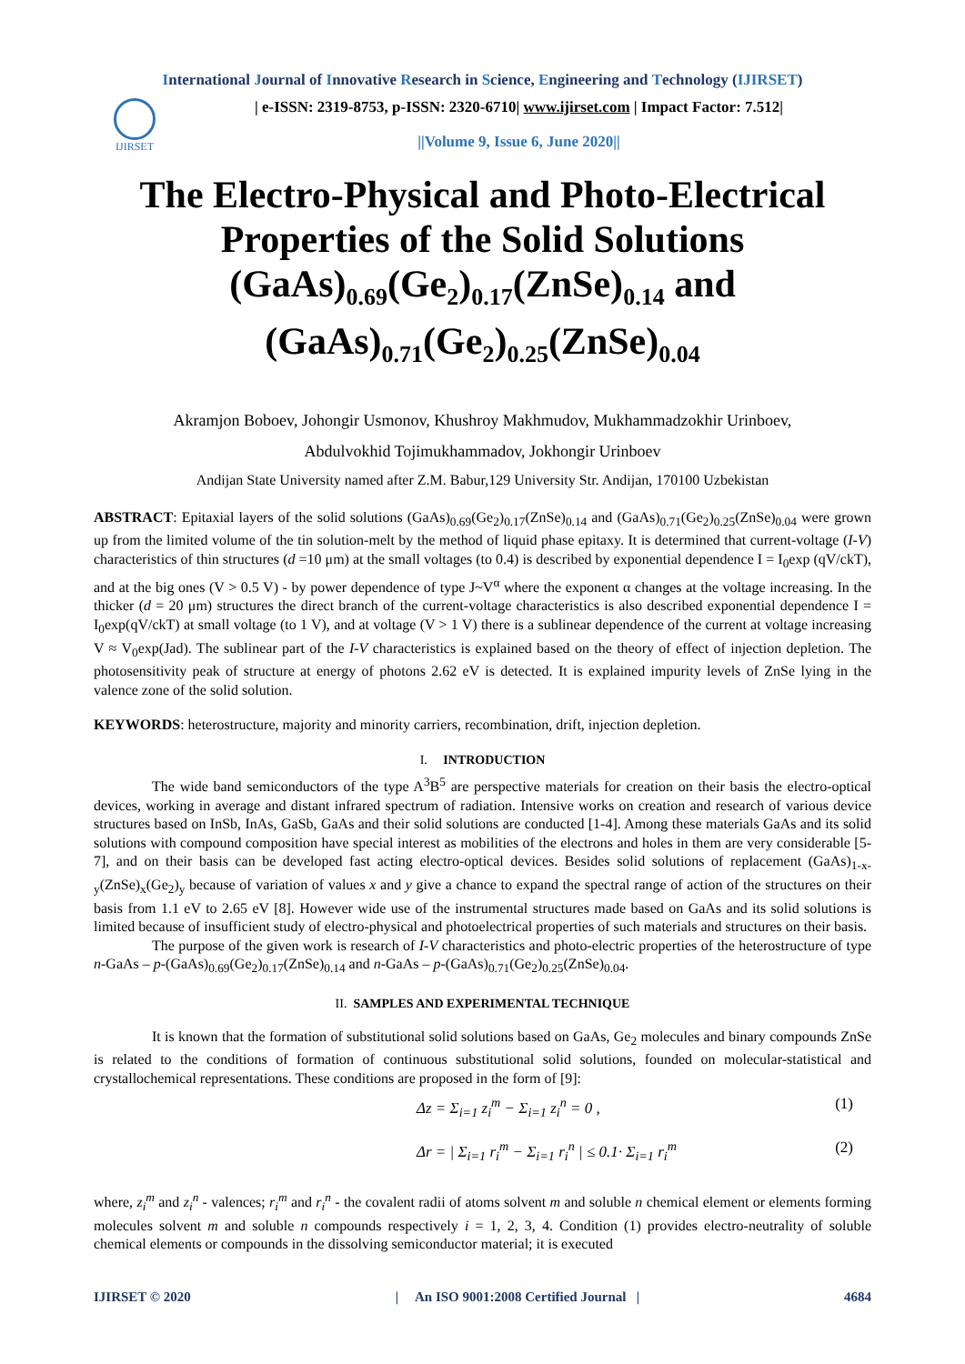International Journal of Innovative Research in Science, Engineering and Technology (IJIRSET)
IJIRSET
| e-ISSN: 2319-8753, p-ISSN: 2320-6710| www.ijirset.com | Impact Factor: 7.512|
||Volume 9, Issue 6, June 2020||
The Electro-Physical and Photo-Electrical Properties of the Solid Solutions (GaAs)<sub>0.69</sub>(Ge<sub>2</sub>)<sub>0.17</sub>(ZnSe)<sub>0.14</sub> and (GaAs)<sub>0.71</sub>(Ge<sub>2</sub>)<sub>0.25</sub>(ZnSe)<sub>0.04</sub>
Akramjon Boboev, Johongir Usmonov, Khushroy Makhmudov, Mukhammadzokhir Urinboev,
Abdulvokhid Tojimukhammadov, Jokhongir Urinboev
Andijan State University named after Z.M. Babur,129 University Str. Andijan, 170100 Uzbekistan
ABSTRACT: Epitaxial layers of the solid solutions (GaAs)<sub>0.69</sub>(Ge<sub>2</sub>)<sub>0.17</sub>(ZnSe)<sub>0.14</sub> and (GaAs)<sub>0.71</sub>(Ge<sub>2</sub>)<sub>0.25</sub>(ZnSe)<sub>0.04</sub> were grown up from the limited volume of the tin solution-melt by the method of liquid phase epitaxy. It is determined that current-voltage (I-V) characteristics of thin structures (d =10 μm) at the small voltages (to 0.4) is described by exponential dependence I = I<sub>0</sub>exp (qV/ckT), and at the big ones (V > 0.5 V) - by power dependence of type J~V<sup>α</sup> where the exponent α changes at the voltage increasing. In the thicker (d = 20 μm) structures the direct branch of the current-voltage characteristics is also described exponential dependence I = I<sub>0</sub>exp(qV/ckT) at small voltage (to 1 V), and at voltage (V > 1 V) there is a sublinear dependence of the current at voltage increasing V ≈ V<sub>0</sub>exp(Jad). The sublinear part of the I-V characteristics is explained based on the theory of effect of injection depletion. The photosensitivity peak of structure at energy of photons 2.62 eV is detected. It is explained impurity levels of ZnSe lying in the valence zone of the solid solution.
KEYWORDS: heterostructure, majority and minority carriers, recombination, drift, injection depletion.
I. INTRODUCTION
The wide band semiconductors of the type A<sup>3</sup>B<sup>5</sup> are perspective materials for creation on their basis the electro-optical devices, working in average and distant infrared spectrum of radiation. Intensive works on creation and research of various device structures based on InSb, InAs, GaSb, GaAs and their solid solutions are conducted [1-4]. Among these materials GaAs and its solid solutions with compound composition have special interest as mobilities of the electrons and holes in them are very considerable [5-7], and on their basis can be developed fast acting electro-optical devices. Besides solid solutions of replacement (GaAs)<sub>1-x-y</sub>(ZnSe)<sub>x</sub>(Ge<sub>2</sub>)<sub>y</sub> because of variation of values x and y give a chance to expand the spectral range of action of the structures on their basis from 1.1 eV to 2.65 eV [8]. However wide use of the instrumental structures made based on GaAs and its solid solutions is limited because of insufficient study of electro-physical and photoelectrical properties of such materials and structures on their basis.
The purpose of the given work is research of I-V characteristics and photo-electric properties of the heterostructure of type n-GaAs – p-(GaAs)<sub>0.69</sub>(Ge<sub>2</sub>)<sub>0.17</sub>(ZnSe)<sub>0.14</sub> and n-GaAs – p-(GaAs)<sub>0.71</sub>(Ge<sub>2</sub>)<sub>0.25</sub>(ZnSe)<sub>0.04</sub>.
II. SAMPLES AND EXPERIMENTAL TECHNIQUE
It is known that the formation of substitutional solid solutions based on GaAs, Ge<sub>2</sub> molecules and binary compounds ZnSe is related to the conditions of formation of continuous substitutional solid solutions, founded on molecular-statistical and crystallochemical representations. These conditions are proposed in the form of [9]:
Δz = Σ<sub>i=1</sub> z<sub>i</sub><sup>m</sup> − Σ<sub>i=1</sub> z<sub>i</sub><sup>n</sup> = 0 , (1)
Δr = | Σ<sub>i=1</sub> r<sub>i</sub><sup>m</sup> − Σ<sub>i=1</sub> r<sub>i</sub><sup>n</sup> | ≤ 0.1· Σ<sub>i=1</sub> r<sub>i</sub><sup>m</sup> (2)
where, z<sub>i</sub><sup>m</sup> and z<sub>i</sub><sup>n</sup> - valences; r<sub>i</sub><sup>m</sup> and r<sub>i</sub><sup>n</sup> - the covalent radii of atoms solvent m and soluble n chemical element or elements forming molecules solvent m and soluble n compounds respectively i = 1, 2, 3, 4. Condition (1) provides electro-neutrality of soluble chemical elements or compounds in the dissolving semiconductor material; it is executed
IJIRSET © 2020 | An ISO 9001:2008 Certified Journal | 4684